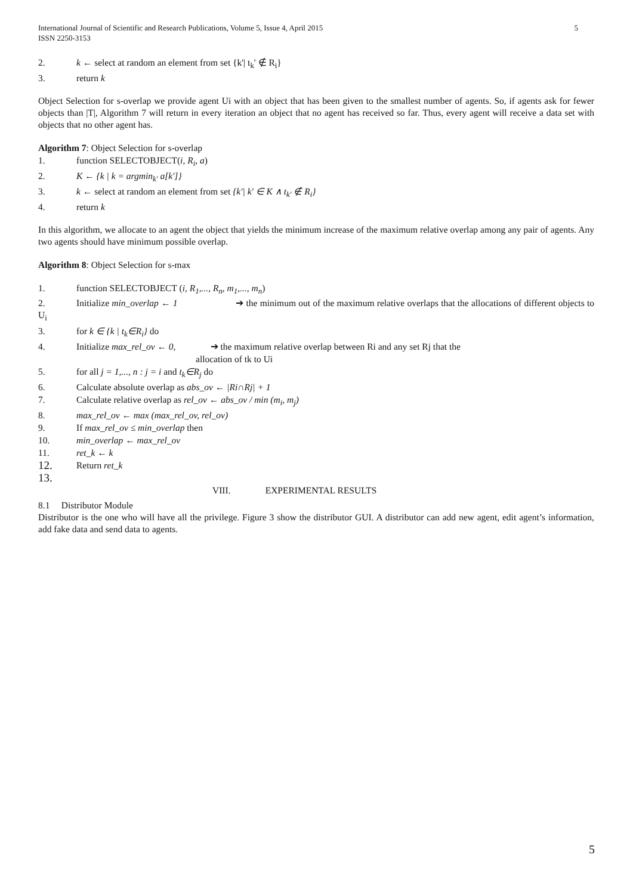International Journal of Scientific and Research Publications, Volume 5, Issue 4, April 2015
ISSN 2250-3153 5
2. k ← select at random an element from set {k'| t<sub>k</sub>' ∉ R<sub>i</sub>}
3. return k
Object Selection for s-overlap we provide agent Ui with an object that has been given to the smallest number of agents. So, if agents ask for fewer objects than |T|, Algorithm 7 will return in every iteration an object that no agent has received so far. Thus, every agent will receive a data set with objects that no other agent has.
Algorithm 7: Object Selection for s-overlap
1. function SELECTOBJECT(i, R<sub>i</sub>, a)
2. K ← {k | k = argmin<sub>k'</sub> a[k']}
3. k ← select at random an element from set {k'| k' ∈ K ∧ t<sub>k'</sub> ∉ R<sub>i</sub>}
4. return k
In this algorithm, we allocate to an agent the object that yields the minimum increase of the maximum relative overlap among any pair of agents. Any two agents should have minimum possible overlap.
Algorithm 8: Object Selection for s-max
1. function SELECTOBJECT (i, R<sub>1</sub>,..., R<sub>n</sub>, m<sub>1</sub>,..., m<sub>n</sub>)
2. Initialize min_overlap ← 1 ➔ the minimum out of the maximum relative overlaps that the allocations of different objects to U<sub>i</sub>
3. for k ∈ {k | t<sub>k</sub>∈R<sub>i</sub>} do
4. Initialize max_rel_ov ← 0, ➔ the maximum relative overlap between Ri and any set Rj that the
allocation of tk to Ui
5. for all j = 1,..., n : j = i and t<sub>k</sub>∈R<sub>j</sub> do
6. Calculate absolute overlap as abs_ov ← |Ri∩Rj| + 1
7. Calculate relative overlap as rel_ov ← abs_ov / min (m<sub>i</sub>, m<sub>j</sub>)
8. max_rel_ov ← max (max_rel_ov, rel_ov)
9. If max_rel_ov ≤ min_overlap then
10. min_overlap ← max_rel_ov
11. ret_k ← k
12. Return ret_k
13.
VIII. EXPERIMENTAL RESULTS
8.1 Distributor Module
Distributor is the one who will have all the privilege. Figure 3 show the distributor GUI. A distributor can add new agent, edit agent’s information, add fake data and send data to agents.
5